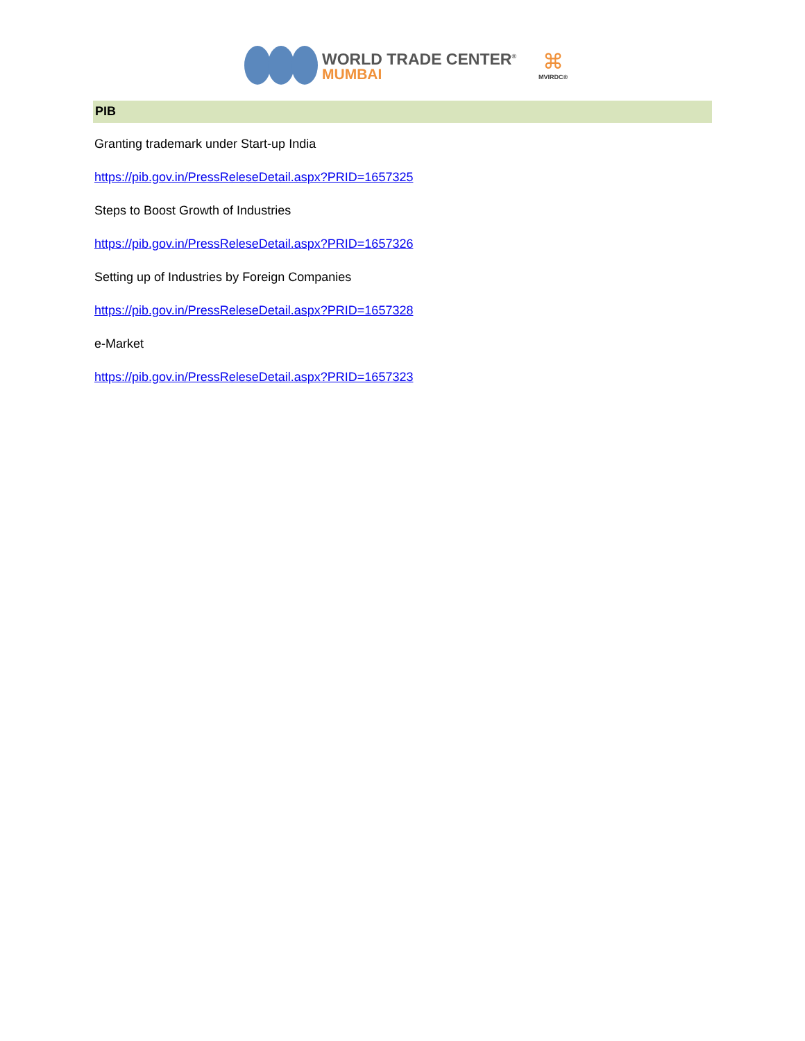WORLD TRADE CENTER<sup>®</sup>
MUMBAI
⌘
MVIRDC®
PIB
Granting trademark under Start-up India
https://pib.gov.in/PressReleseDetail.aspx?PRID=1657325
Steps to Boost Growth of Industries
https://pib.gov.in/PressReleseDetail.aspx?PRID=1657326
Setting up of Industries by Foreign Companies
https://pib.gov.in/PressReleseDetail.aspx?PRID=1657328
e-Market
https://pib.gov.in/PressReleseDetail.aspx?PRID=1657323